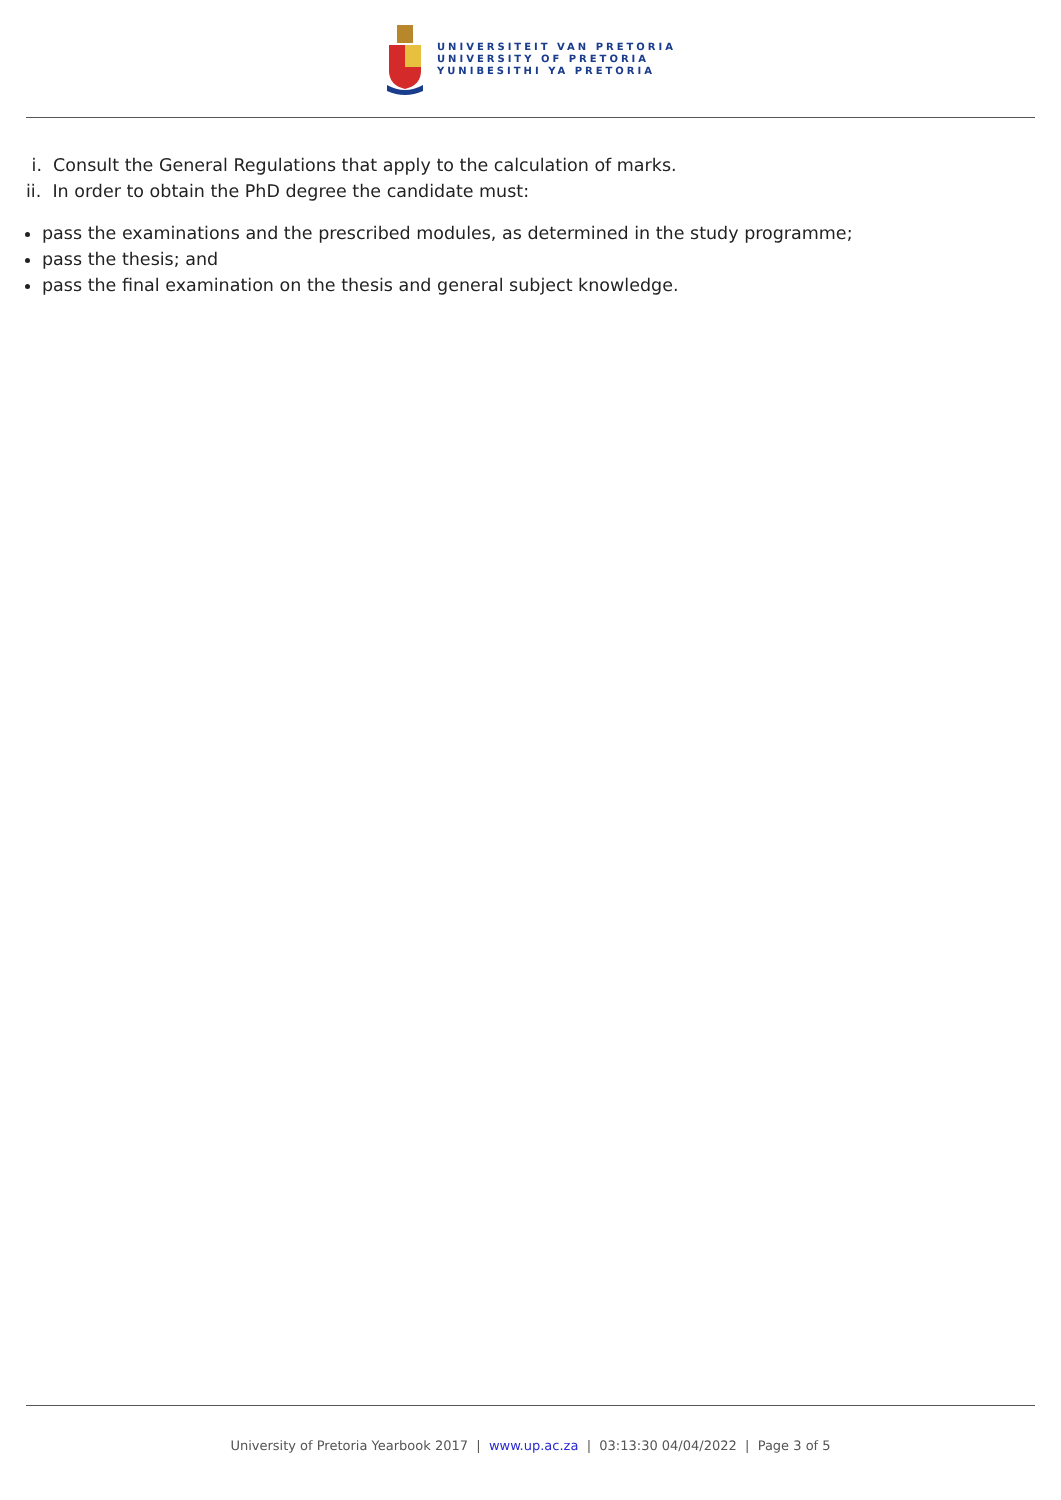UNIVERSITEIT VAN PRETORIA
UNIVERSITY OF PRETORIA
YUNIBESITHI YA PRETORIA
i. Consult the General Regulations that apply to the calculation of marks.
ii. In order to obtain the PhD degree the candidate must:
pass the examinations and the prescribed modules, as determined in the study programme;
pass the thesis; and
pass the final examination on the thesis and general subject knowledge.
University of Pretoria Yearbook 2017 | www.up.ac.za | 03:13:30 04/04/2022 | Page 3 of 5